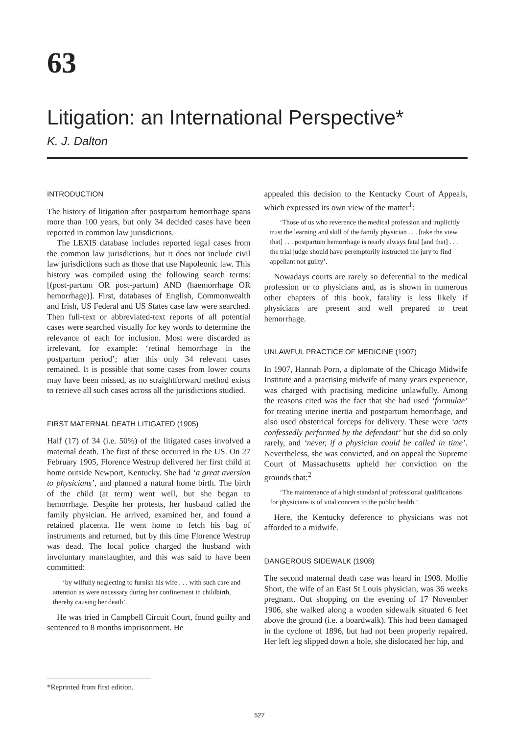63
Litigation: an International Perspective*
K. J. Dalton
INTRODUCTION
The history of litigation after postpartum hemorrhage spans more than 100 years, but only 34 decided cases have been reported in common law jurisdictions.
The LEXIS database includes reported legal cases from the common law jurisdictions, but it does not include civil law jurisdictions such as those that use Napoleonic law. This history was compiled using the following search terms: [(post-partum OR post-partum) AND (haemorrhage OR hemorrhage)]. First, databases of English, Commonwealth and Irish, US Federal and US States case law were searched. Then full-text or abbreviated-text reports of all potential cases were searched visually for key words to determine the relevance of each for inclusion. Most were discarded as irrelevant, for example: ‘retinal hemorrhage in the postpartum period’; after this only 34 relevant cases remained. It is possible that some cases from lower courts may have been missed, as no straightforward method exists to retrieve all such cases across all the jurisdictions studied.
FIRST MATERNAL DEATH LITIGATED (1905)
Half (17) of 34 (i.e. 50%) of the litigated cases involved a maternal death. The first of these occurred in the US. On 27 February 1905, Florence Westrup delivered her first child at home outside Newport, Kentucky. She had ‘a great aversion to physicians’, and planned a natural home birth. The birth of the child (at term) went well, but she began to hemorrhage. Despite her protests, her husband called the family physician. He arrived, examined her, and found a retained placenta. He went home to fetch his bag of instruments and returned, but by this time Florence Westrup was dead. The local police charged the husband with involuntary manslaughter, and this was said to have been committed:
‘by wilfully neglecting to furnish his wife . . . with such care and attention as were necessary during her confinement in childbirth, thereby causing her death’.
He was tried in Campbell Circuit Court, found guilty and sentenced to 8 months imprisonment. He
appealed this decision to the Kentucky Court of Appeals, which expressed its own view of the matter<sup>1</sup>:
‘Those of us who reverence the medical profession and implicitly trust the learning and skill of the family physician . . . [take the view that] . . . postpartum hemorrhage is nearly always fatal [and that] . . . the trial judge should have peremptorily instructed the jury to find appellant not guilty’.
Nowadays courts are rarely so deferential to the medical profession or to physicians and, as is shown in numerous other chapters of this book, fatality is less likely if physicians are present and well prepared to treat hemorrhage.
UNLAWFUL PRACTICE OF MEDICINE (1907)
In 1907, Hannah Porn, a diplomate of the Chicago Midwife Institute and a practising midwife of many years experience, was charged with practising medicine unlawfully. Among the reasons cited was the fact that she had used ‘formulae’ for treating uterine inertia and postpartum hemorrhage, and also used obstetrical forceps for delivery. These were ‘acts confessedly performed by the defendant’ but she did so only rarely, and ‘never, if a physician could be called in time’. Nevertheless, she was convicted, and on appeal the Supreme Court of Massachusetts upheld her conviction on the grounds that:<sup>2</sup>
‘The maintenance of a high standard of professional qualifications for physicians is of vital concern to the public health.’
Here, the Kentucky deference to physicians was not afforded to a midwife.
DANGEROUS SIDEWALK (1908)
The second maternal death case was heard in 1908. Mollie Short, the wife of an East St Louis physician, was 36 weeks pregnant. Out shopping on the evening of 17 November 1906, she walked along a wooden sidewalk situated 6 feet above the ground (i.e. a boardwalk). This had been damaged in the cyclone of 1896, but had not been properly repaired. Her left leg slipped down a hole, she dislocated her hip, and
*Reprinted from first edition.
527